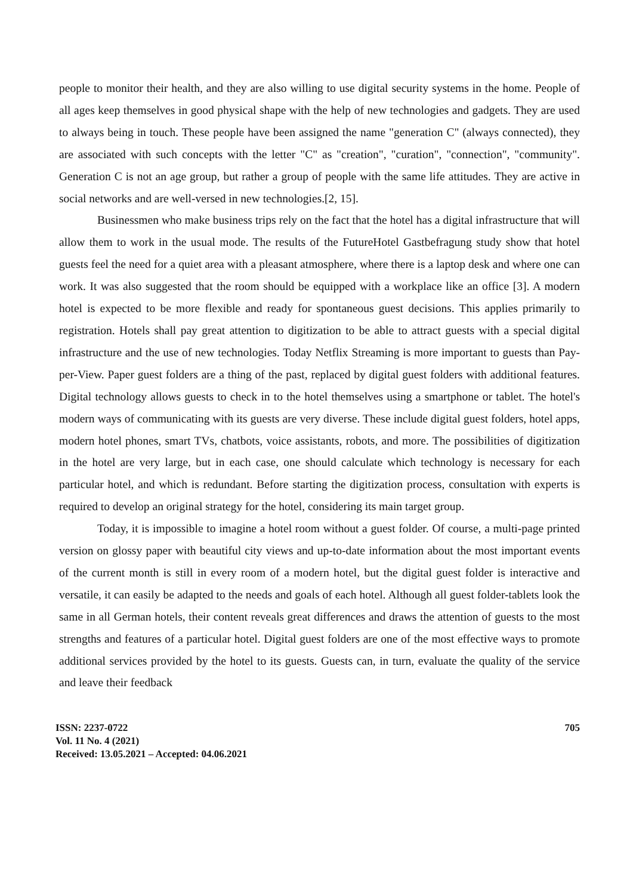people to monitor their health, and they are also willing to use digital security systems in the home. People of all ages keep themselves in good physical shape with the help of new technologies and gadgets. They are used to always being in touch. These people have been assigned the name "generation C" (always connected), they are associated with such concepts with the letter "C" as "creation", "curation", "connection", "community". Generation C is not an age group, but rather a group of people with the same life attitudes. They are active in social networks and are well-versed in new technologies.[2, 15].
Businessmen who make business trips rely on the fact that the hotel has a digital infrastructure that will allow them to work in the usual mode. The results of the FutureHotel Gastbefragung study show that hotel guests feel the need for a quiet area with a pleasant atmosphere, where there is a laptop desk and where one can work. It was also suggested that the room should be equipped with a workplace like an office [3]. A modern hotel is expected to be more flexible and ready for spontaneous guest decisions. This applies primarily to registration. Hotels shall pay great attention to digitization to be able to attract guests with a special digital infrastructure and the use of new technologies. Today Netflix Streaming is more important to guests than Pay-per-View. Paper guest folders are a thing of the past, replaced by digital guest folders with additional features. Digital technology allows guests to check in to the hotel themselves using a smartphone or tablet. The hotel's modern ways of communicating with its guests are very diverse. These include digital guest folders, hotel apps, modern hotel phones, smart TVs, chatbots, voice assistants, robots, and more. The possibilities of digitization in the hotel are very large, but in each case, one should calculate which technology is necessary for each particular hotel, and which is redundant. Before starting the digitization process, consultation with experts is required to develop an original strategy for the hotel, considering its main target group.
Today, it is impossible to imagine a hotel room without a guest folder. Of course, a multi-page printed version on glossy paper with beautiful city views and up-to-date information about the most important events of the current month is still in every room of a modern hotel, but the digital guest folder is interactive and versatile, it can easily be adapted to the needs and goals of each hotel. Although all guest folder-tablets look the same in all German hotels, their content reveals great differences and draws the attention of guests to the most strengths and features of a particular hotel. Digital guest folders are one of the most effective ways to promote additional services provided by the hotel to its guests. Guests can, in turn, evaluate the quality of the service and leave their feedback
ISSN: 2237-0722
Vol. 11 No. 4 (2021)
Received: 13.05.2021 – Accepted: 04.06.2021
705